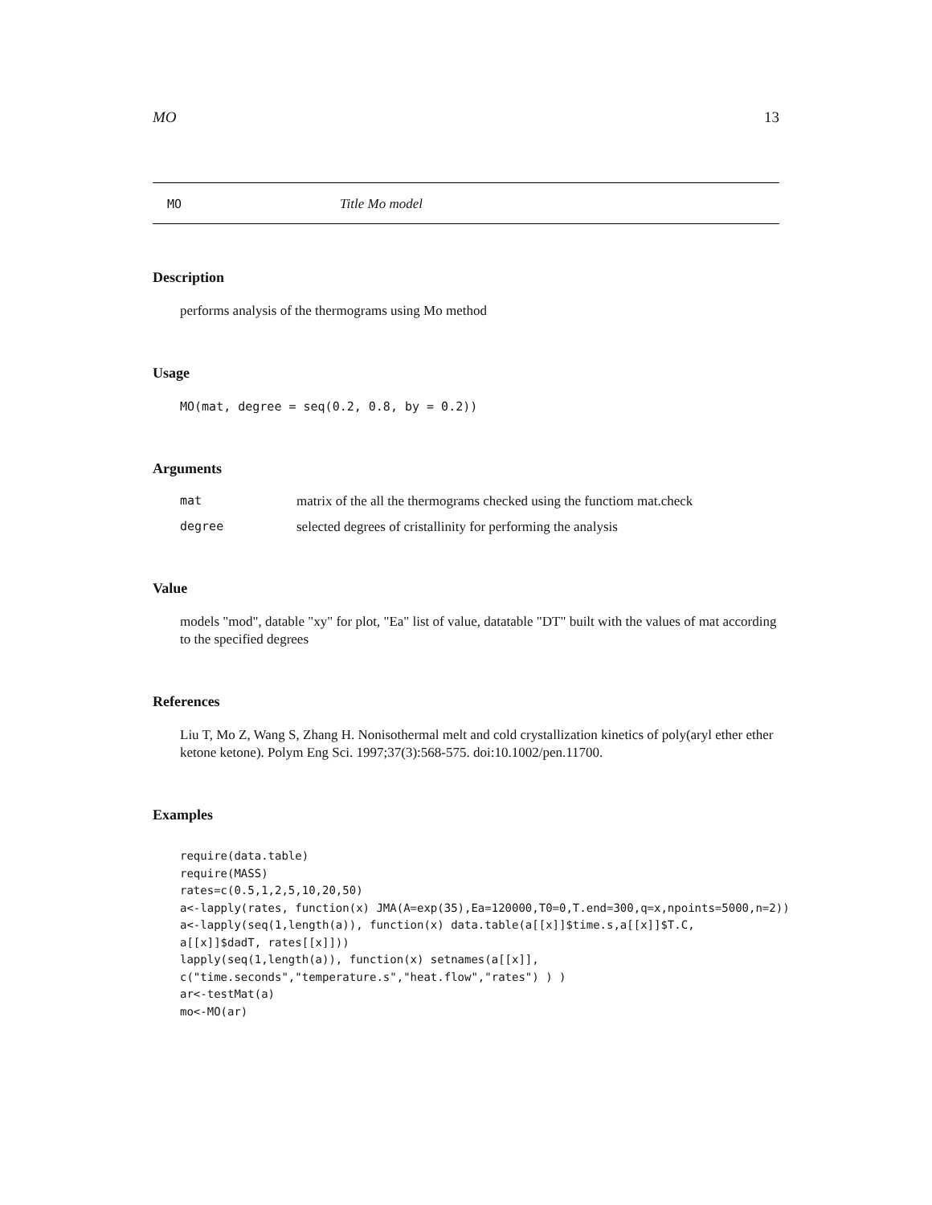MO 13
MO Title Mo model
Description
performs analysis of the thermograms using Mo method
Usage
MO(mat, degree = seq(0.2, 0.8, by = 0.2))
Arguments
mat matrix of the all the thermograms checked using the functiom mat.check
degree selected degrees of cristallinity for performing the analysis
Value
models "mod", datable "xy" for plot, "Ea" list of value, datatable "DT" built with the values of mat according to the specified degrees
References
Liu T, Mo Z, Wang S, Zhang H. Nonisothermal melt and cold crystallization kinetics of poly(aryl ether ether ketone ketone). Polym Eng Sci. 1997;37(3):568-575. doi:10.1002/pen.11700.
Examples
require(data.table)
require(MASS)
rates=c(0.5,1,2,5,10,20,50)
a<-lapply(rates, function(x) JMA(A=exp(35),Ea=120000,T0=0,T.end=300,q=x,npoints=5000,n=2))
a<-lapply(seq(1,length(a)), function(x) data.table(a[[x]]$time.s,a[[x]]$T.C,
a[[x]]$dadT, rates[[x]]))
lapply(seq(1,length(a)), function(x) setnames(a[[x]],
c("time.seconds","temperature.s","heat.flow","rates") ) )
ar<-testMat(a)
mo<-MO(ar)